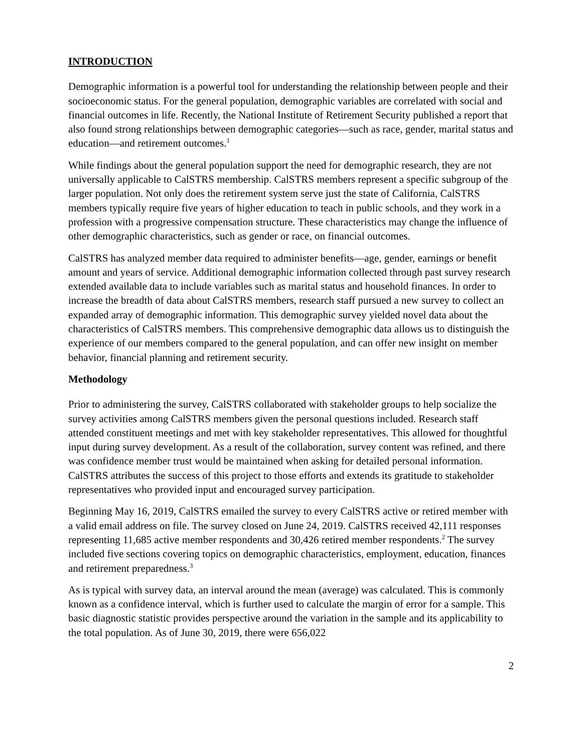INTRODUCTION
Demographic information is a powerful tool for understanding the relationship between people and their socioeconomic status. For the general population, demographic variables are correlated with social and financial outcomes in life. Recently, the National Institute of Retirement Security published a report that also found strong relationships between demographic categories—such as race, gender, marital status and education—and retirement outcomes.<sup>1</sup>
While findings about the general population support the need for demographic research, they are not universally applicable to CalSTRS membership. CalSTRS members represent a specific subgroup of the larger population. Not only does the retirement system serve just the state of California, CalSTRS members typically require five years of higher education to teach in public schools, and they work in a profession with a progressive compensation structure. These characteristics may change the influence of other demographic characteristics, such as gender or race, on financial outcomes.
CalSTRS has analyzed member data required to administer benefits—age, gender, earnings or benefit amount and years of service. Additional demographic information collected through past survey research extended available data to include variables such as marital status and household finances. In order to increase the breadth of data about CalSTRS members, research staff pursued a new survey to collect an expanded array of demographic information. This demographic survey yielded novel data about the characteristics of CalSTRS members. This comprehensive demographic data allows us to distinguish the experience of our members compared to the general population, and can offer new insight on member behavior, financial planning and retirement security.
Methodology
Prior to administering the survey, CalSTRS collaborated with stakeholder groups to help socialize the survey activities among CalSTRS members given the personal questions included. Research staff attended constituent meetings and met with key stakeholder representatives. This allowed for thoughtful input during survey development. As a result of the collaboration, survey content was refined, and there was confidence member trust would be maintained when asking for detailed personal information. CalSTRS attributes the success of this project to those efforts and extends its gratitude to stakeholder representatives who provided input and encouraged survey participation.
Beginning May 16, 2019, CalSTRS emailed the survey to every CalSTRS active or retired member with a valid email address on file. The survey closed on June 24, 2019. CalSTRS received 42,111 responses representing 11,685 active member respondents and 30,426 retired member respondents.<sup>2</sup> The survey included five sections covering topics on demographic characteristics, employment, education, finances and retirement preparedness.<sup>3</sup>
As is typical with survey data, an interval around the mean (average) was calculated. This is commonly known as a confidence interval, which is further used to calculate the margin of error for a sample. This basic diagnostic statistic provides perspective around the variation in the sample and its applicability to the total population. As of June 30, 2019, there were 656,022
2